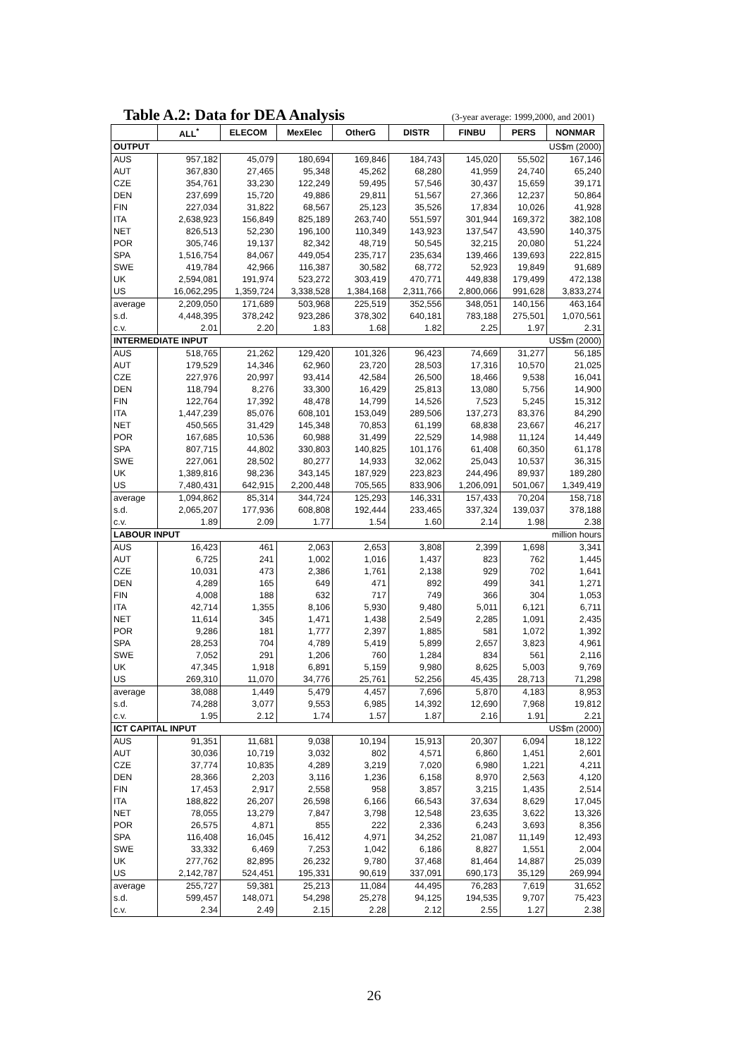Table A.2: Data for DEA Analysis
(3-year average: 1999,2000, and 2001)
| | ALL<sup>*</sup> | ELECOM | MexElec | OtherG | DISTR | FINBU | PERS | NONMAR |
| --- | --- | --- | --- | --- | --- | --- | --- | --- |
| OUTPUT US$m (2000) | | | | | | | | |
| AUS | 957,182 | 45,079 | 180,694 | 169,846 | 184,743 | 145,020 | 55,502 | 167,146 |
| AUT | 367,830 | 27,465 | 95,348 | 45,262 | 68,280 | 41,959 | 24,740 | 65,240 |
| CZE | 354,761 | 33,230 | 122,249 | 59,495 | 57,546 | 30,437 | 15,659 | 39,171 |
| DEN | 237,699 | 15,720 | 49,886 | 29,811 | 51,567 | 27,366 | 12,237 | 50,864 |
| FIN | 227,034 | 31,822 | 68,567 | 25,123 | 35,526 | 17,834 | 10,026 | 41,928 |
| ITA | 2,638,923 | 156,849 | 825,189 | 263,740 | 551,597 | 301,944 | 169,372 | 382,108 |
| NET | 826,513 | 52,230 | 196,100 | 110,349 | 143,923 | 137,547 | 43,590 | 140,375 |
| POR | 305,746 | 19,137 | 82,342 | 48,719 | 50,545 | 32,215 | 20,080 | 51,224 |
| SPA | 1,516,754 | 84,067 | 449,054 | 235,717 | 235,634 | 139,466 | 139,693 | 222,815 |
| SWE | 419,784 | 42,966 | 116,387 | 30,582 | 68,772 | 52,923 | 19,849 | 91,689 |
| UK | 2,594,081 | 191,974 | 523,272 | 303,419 | 470,771 | 449,838 | 179,499 | 472,138 |
| US | 16,062,295 | 1,359,724 | 3,338,528 | 1,384,168 | 2,311,766 | 2,800,066 | 991,628 | 3,833,274 |
| average | 2,209,050 | 171,689 | 503,968 | 225,519 | 352,556 | 348,051 | 140,156 | 463,164 |
| s.d. | 4,448,395 | 378,242 | 923,286 | 378,302 | 640,181 | 783,188 | 275,501 | 1,070,561 |
| c.v. | 2.01 | 2.20 | 1.83 | 1.68 | 1.82 | 2.25 | 1.97 | 2.31 |
| INTERMEDIATE INPUT US$m (2000) | | | | | | | | |
| AUS | 518,765 | 21,262 | 129,420 | 101,326 | 96,423 | 74,669 | 31,277 | 56,185 |
| AUT | 179,529 | 14,346 | 62,960 | 23,720 | 28,503 | 17,316 | 10,570 | 21,025 |
| CZE | 227,976 | 20,997 | 93,414 | 42,584 | 26,500 | 18,466 | 9,538 | 16,041 |
| DEN | 118,794 | 8,276 | 33,300 | 16,429 | 25,813 | 13,080 | 5,756 | 14,900 |
| FIN | 122,764 | 17,392 | 48,478 | 14,799 | 14,526 | 7,523 | 5,245 | 15,312 |
| ITA | 1,447,239 | 85,076 | 608,101 | 153,049 | 289,506 | 137,273 | 83,376 | 84,290 |
| NET | 450,565 | 31,429 | 145,348 | 70,853 | 61,199 | 68,838 | 23,667 | 46,217 |
| POR | 167,685 | 10,536 | 60,988 | 31,499 | 22,529 | 14,988 | 11,124 | 14,449 |
| SPA | 807,715 | 44,802 | 330,803 | 140,825 | 101,176 | 61,408 | 60,350 | 61,178 |
| SWE | 227,061 | 28,502 | 80,277 | 14,933 | 32,062 | 25,043 | 10,537 | 36,315 |
| UK | 1,389,816 | 98,236 | 343,145 | 187,929 | 223,823 | 244,496 | 89,937 | 189,280 |
| US | 7,480,431 | 642,915 | 2,200,448 | 705,565 | 833,906 | 1,206,091 | 501,067 | 1,349,419 |
| average | 1,094,862 | 85,314 | 344,724 | 125,293 | 146,331 | 157,433 | 70,204 | 158,718 |
| s.d. | 2,065,207 | 177,936 | 608,808 | 192,444 | 233,465 | 337,324 | 139,037 | 378,188 |
| c.v. | 1.89 | 2.09 | 1.77 | 1.54 | 1.60 | 2.14 | 1.98 | 2.38 |
| LABOUR INPUT million hours | | | | | | | | |
| AUS | 16,423 | 461 | 2,063 | 2,653 | 3,808 | 2,399 | 1,698 | 3,341 |
| AUT | 6,725 | 241 | 1,002 | 1,016 | 1,437 | 823 | 762 | 1,445 |
| CZE | 10,031 | 473 | 2,386 | 1,761 | 2,138 | 929 | 702 | 1,641 |
| DEN | 4,289 | 165 | 649 | 471 | 892 | 499 | 341 | 1,271 |
| FIN | 4,008 | 188 | 632 | 717 | 749 | 366 | 304 | 1,053 |
| ITA | 42,714 | 1,355 | 8,106 | 5,930 | 9,480 | 5,011 | 6,121 | 6,711 |
| NET | 11,614 | 345 | 1,471 | 1,438 | 2,549 | 2,285 | 1,091 | 2,435 |
| POR | 9,286 | 181 | 1,777 | 2,397 | 1,885 | 581 | 1,072 | 1,392 |
| SPA | 28,253 | 704 | 4,789 | 5,419 | 5,899 | 2,657 | 3,823 | 4,961 |
| SWE | 7,052 | 291 | 1,206 | 760 | 1,284 | 834 | 561 | 2,116 |
| UK | 47,345 | 1,918 | 6,891 | 5,159 | 9,980 | 8,625 | 5,003 | 9,769 |
| US | 269,310 | 11,070 | 34,776 | 25,761 | 52,256 | 45,435 | 28,713 | 71,298 |
| average | 38,088 | 1,449 | 5,479 | 4,457 | 7,696 | 5,870 | 4,183 | 8,953 |
| s.d. | 74,288 | 3,077 | 9,553 | 6,985 | 14,392 | 12,690 | 7,968 | 19,812 |
| c.v. | 1.95 | 2.12 | 1.74 | 1.57 | 1.87 | 2.16 | 1.91 | 2.21 |
| ICT CAPITAL INPUT US$m (2000) | | | | | | | | |
| AUS | 91,351 | 11,681 | 9,038 | 10,194 | 15,913 | 20,307 | 6,094 | 18,122 |
| AUT | 30,036 | 10,719 | 3,032 | 802 | 4,571 | 6,860 | 1,451 | 2,601 |
| CZE | 37,774 | 10,835 | 4,289 | 3,219 | 7,020 | 6,980 | 1,221 | 4,211 |
| DEN | 28,366 | 2,203 | 3,116 | 1,236 | 6,158 | 8,970 | 2,563 | 4,120 |
| FIN | 17,453 | 2,917 | 2,558 | 958 | 3,857 | 3,215 | 1,435 | 2,514 |
| ITA | 188,822 | 26,207 | 26,598 | 6,166 | 66,543 | 37,634 | 8,629 | 17,045 |
| NET | 78,055 | 13,279 | 7,847 | 3,798 | 12,548 | 23,635 | 3,622 | 13,326 |
| POR | 26,575 | 4,871 | 855 | 222 | 2,336 | 6,243 | 3,693 | 8,356 |
| SPA | 116,408 | 16,045 | 16,412 | 4,971 | 34,252 | 21,087 | 11,149 | 12,493 |
| SWE | 33,332 | 6,469 | 7,253 | 1,042 | 6,186 | 8,827 | 1,551 | 2,004 |
| UK | 277,762 | 82,895 | 26,232 | 9,780 | 37,468 | 81,464 | 14,887 | 25,039 |
| US | 2,142,787 | 524,451 | 195,331 | 90,619 | 337,091 | 690,173 | 35,129 | 269,994 |
| average | 255,727 | 59,381 | 25,213 | 11,084 | 44,495 | 76,283 | 7,619 | 31,652 |
| s.d. | 599,457 | 148,071 | 54,298 | 25,278 | 94,125 | 194,535 | 9,707 | 75,423 |
| c.v. | 2.34 | 2.49 | 2.15 | 2.28 | 2.12 | 2.55 | 1.27 | 2.38 |
26